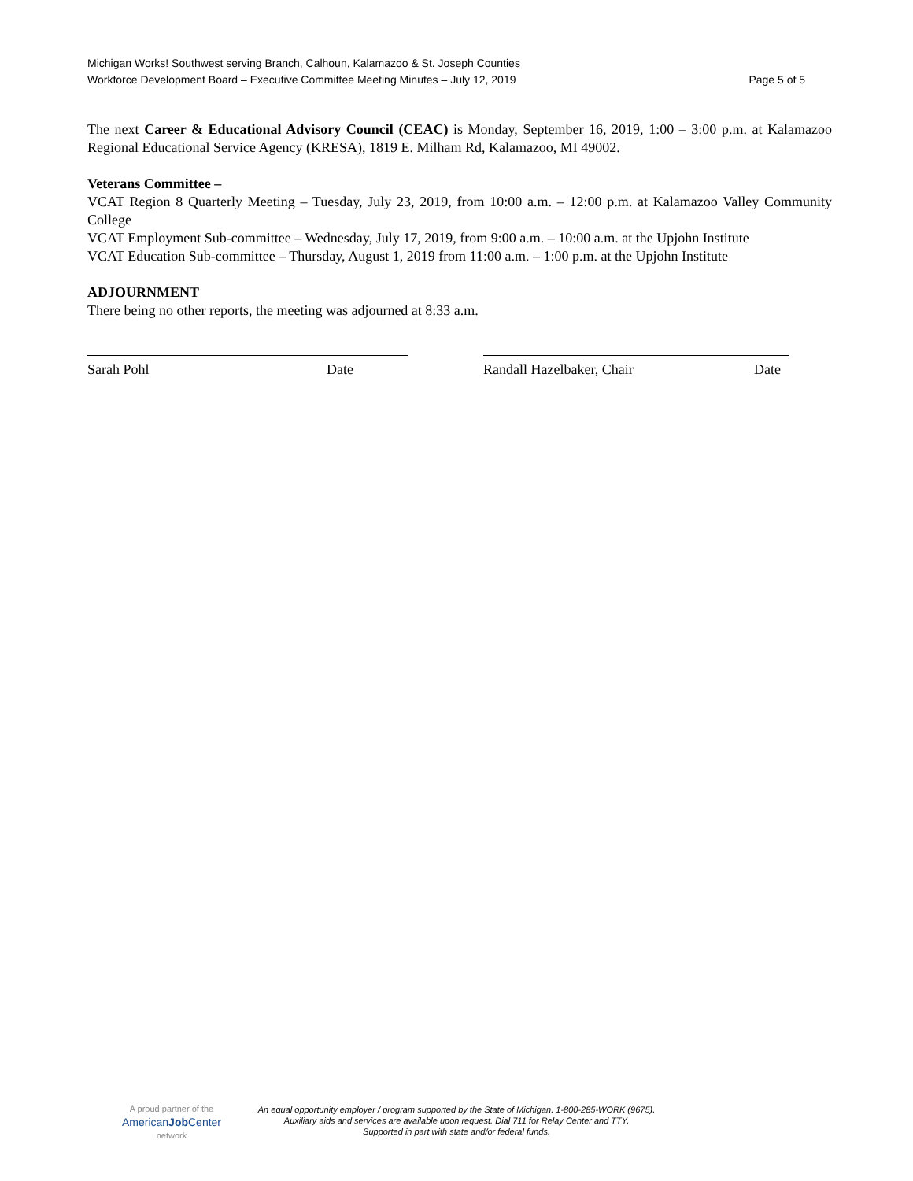Michigan Works! Southwest serving Branch, Calhoun, Kalamazoo & St. Joseph Counties
Workforce Development Board – Executive Committee Meeting Minutes – July 12, 2019 Page 5 of 5
The next Career & Educational Advisory Council (CEAC) is Monday, September 16, 2019, 1:00 – 3:00 p.m. at Kalamazoo Regional Educational Service Agency (KRESA), 1819 E. Milham Rd, Kalamazoo, MI 49002.
Veterans Committee –
VCAT Region 8 Quarterly Meeting – Tuesday, July 23, 2019, from 10:00 a.m. – 12:00 p.m. at Kalamazoo Valley Community College
VCAT Employment Sub-committee – Wednesday, July 17, 2019, from 9:00 a.m. – 10:00 a.m. at the Upjohn Institute
VCAT Education Sub-committee – Thursday, August 1, 2019 from 11:00 a.m. – 1:00 p.m. at the Upjohn Institute
ADJOURNMENT
There being no other reports, the meeting was adjourned at 8:33 a.m.
Sarah Pohl Date Randall Hazelbaker, Chair Date
A proud partner of the
AmericanJob Center
network
An equal opportunity employer / program supported by the State of Michigan. 1-800-285-WORK (9675).
Auxiliary aids and services are available upon request. Dial 711 for Relay Center and TTY.
Supported in part with state and/or federal funds.